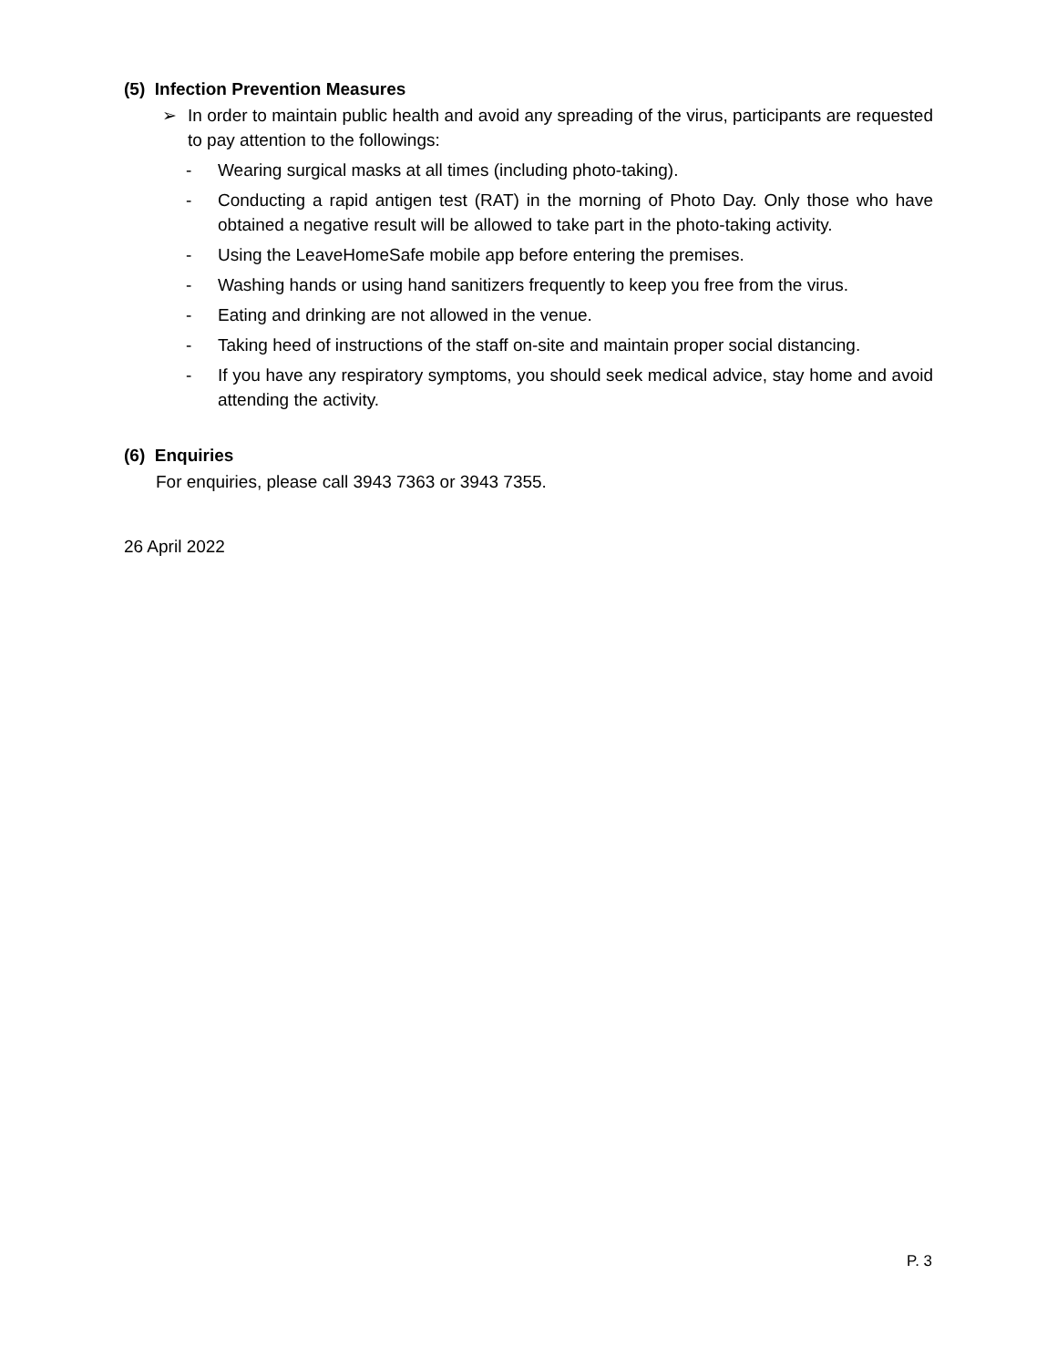(5) Infection Prevention Measures
➢ In order to maintain public health and avoid any spreading of the virus, participants are requested to pay attention to the followings:
- Wearing surgical masks at all times (including photo-taking).
- Conducting a rapid antigen test (RAT) in the morning of Photo Day. Only those who have obtained a negative result will be allowed to take part in the photo-taking activity.
- Using the LeaveHomeSafe mobile app before entering the premises.
- Washing hands or using hand sanitizers frequently to keep you free from the virus.
- Eating and drinking are not allowed in the venue.
- Taking heed of instructions of the staff on-site and maintain proper social distancing.
- If you have any respiratory symptoms, you should seek medical advice, stay home and avoid attending the activity.
(6) Enquiries
For enquiries, please call 3943 7363 or 3943 7355.
26 April 2022
P. 3